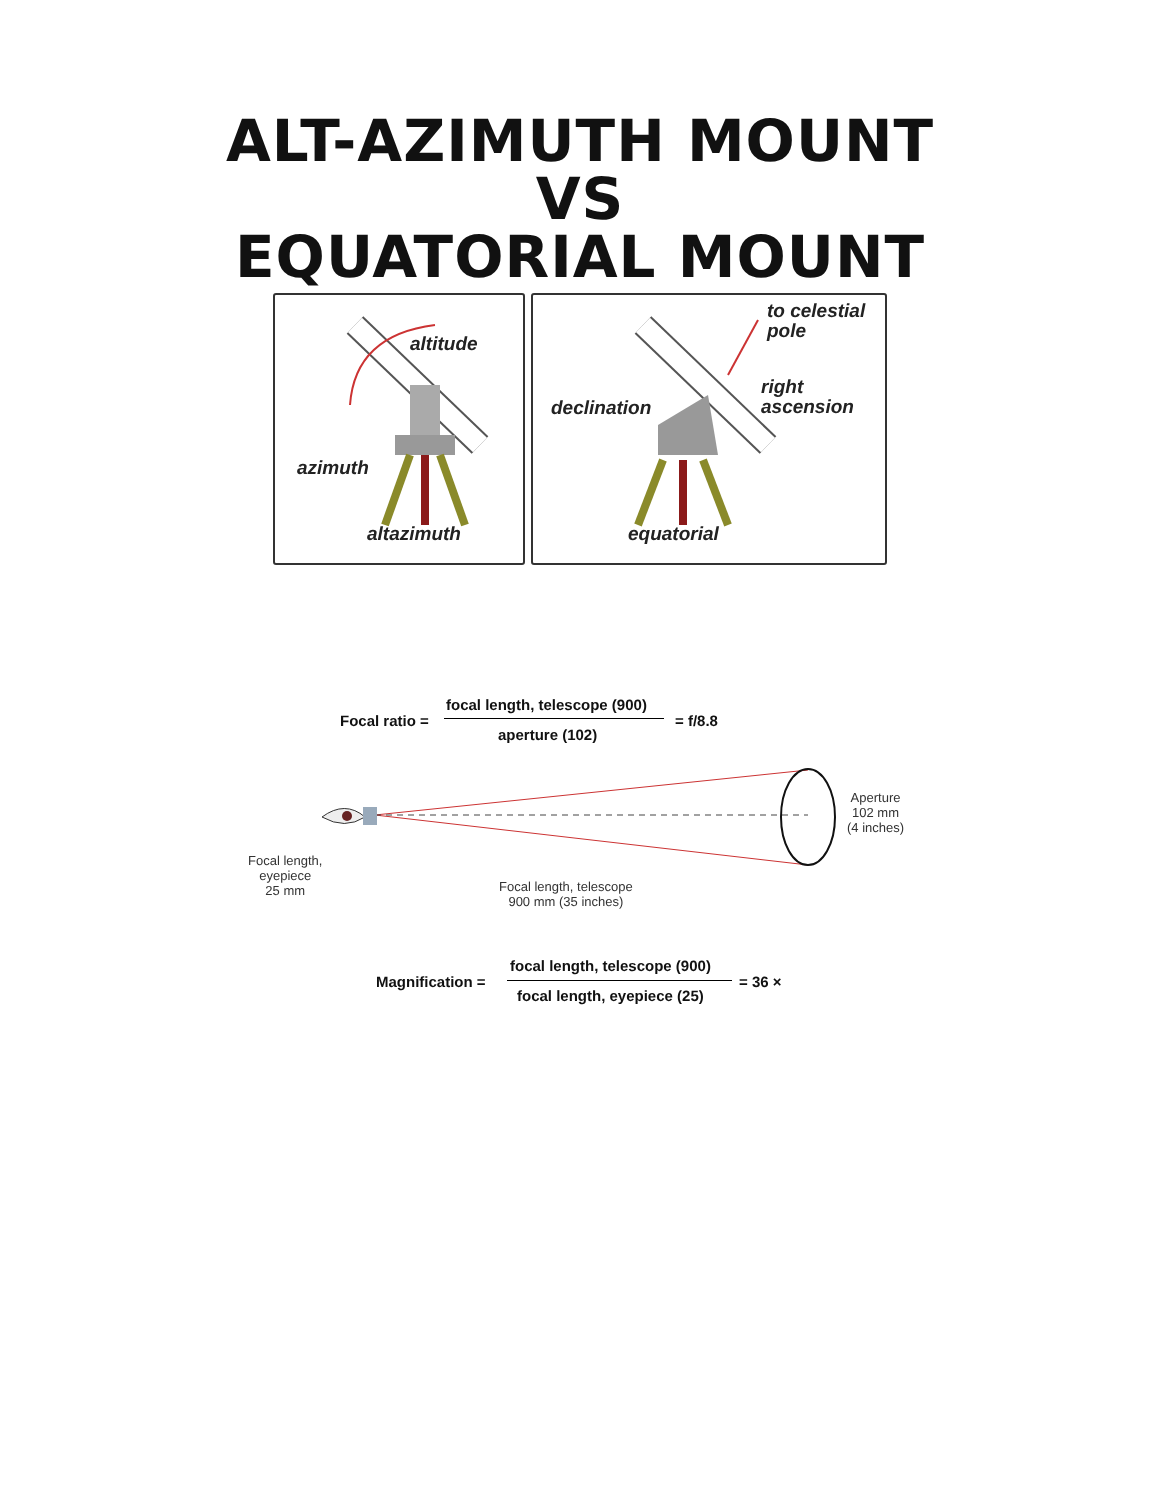ALT-AZIMUTH MOUNT
VS
EQUATORIAL MOUNT
altitude
azimuth
altazimuth
to celestial
pole
right
ascension
declination
equatorial
Focal ratio =
focal length, telescope (900)
aperture (102)
= f/8.8
Aperture
102 mm
(4 inches)
Focal length,
eyepiece
25 mm
Focal length, telescope
900 mm (35 inches)
Magnification =
focal length, telescope (900)
focal length, eyepiece (25)
= 36 ×